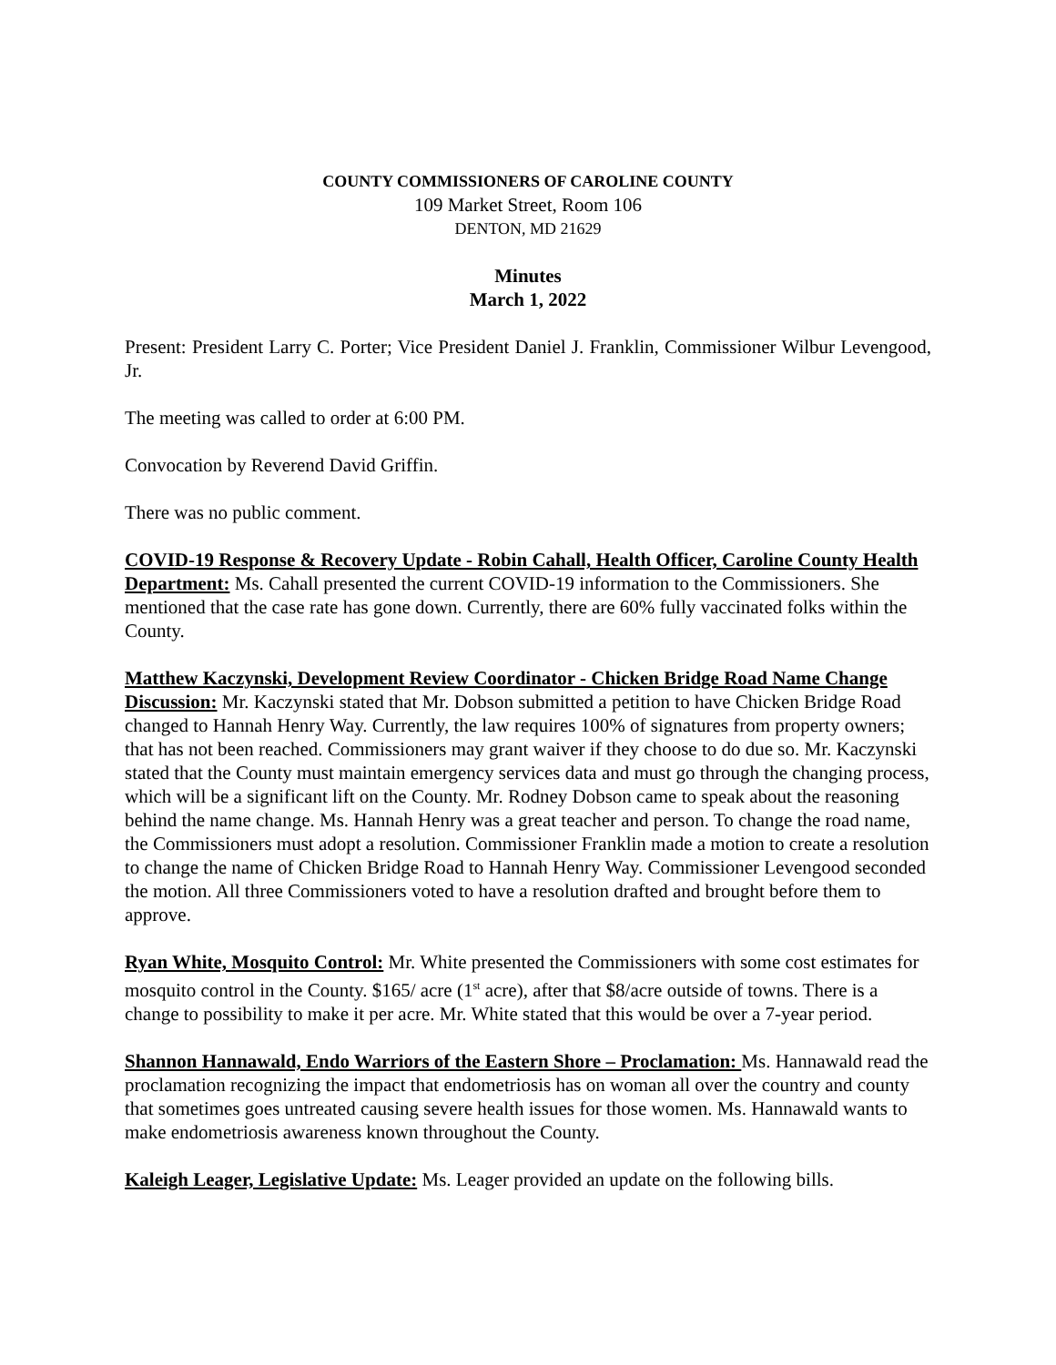COUNTY COMMISSIONERS OF CAROLINE COUNTY
109 Market Street, Room 106
DENTON, MD 21629
Minutes
March 1, 2022
Present: President Larry C. Porter; Vice President Daniel J. Franklin, Commissioner Wilbur Levengood, Jr.
The meeting was called to order at 6:00 PM.
Convocation by Reverend David Griffin.
There was no public comment.
COVID-19 Response & Recovery Update - Robin Cahall, Health Officer, Caroline County Health Department: Ms. Cahall presented the current COVID-19 information to the Commissioners. She mentioned that the case rate has gone down. Currently, there are 60% fully vaccinated folks within the County.
Matthew Kaczynski, Development Review Coordinator - Chicken Bridge Road Name Change Discussion: Mr. Kaczynski stated that Mr. Dobson submitted a petition to have Chicken Bridge Road changed to Hannah Henry Way. Currently, the law requires 100% of signatures from property owners; that has not been reached. Commissioners may grant waiver if they choose to do due so. Mr. Kaczynski stated that the County must maintain emergency services data and must go through the changing process, which will be a significant lift on the County. Mr. Rodney Dobson came to speak about the reasoning behind the name change. Ms. Hannah Henry was a great teacher and person. To change the road name, the Commissioners must adopt a resolution. Commissioner Franklin made a motion to create a resolution to change the name of Chicken Bridge Road to Hannah Henry Way. Commissioner Levengood seconded the motion. All three Commissioners voted to have a resolution drafted and brought before them to approve.
Ryan White, Mosquito Control: Mr. White presented the Commissioners with some cost estimates for mosquito control in the County. $165/ acre (1<sup>st</sup> acre), after that $8/acre outside of towns. There is a change to possibility to make it per acre. Mr. White stated that this would be over a 7-year period.
Shannon Hannawald, Endo Warriors of the Eastern Shore – Proclamation: Ms. Hannawald read the proclamation recognizing the impact that endometriosis has on woman all over the country and county that sometimes goes untreated causing severe health issues for those women. Ms. Hannawald wants to make endometriosis awareness known throughout the County.
Kaleigh Leager, Legislative Update: Ms. Leager provided an update on the following bills.